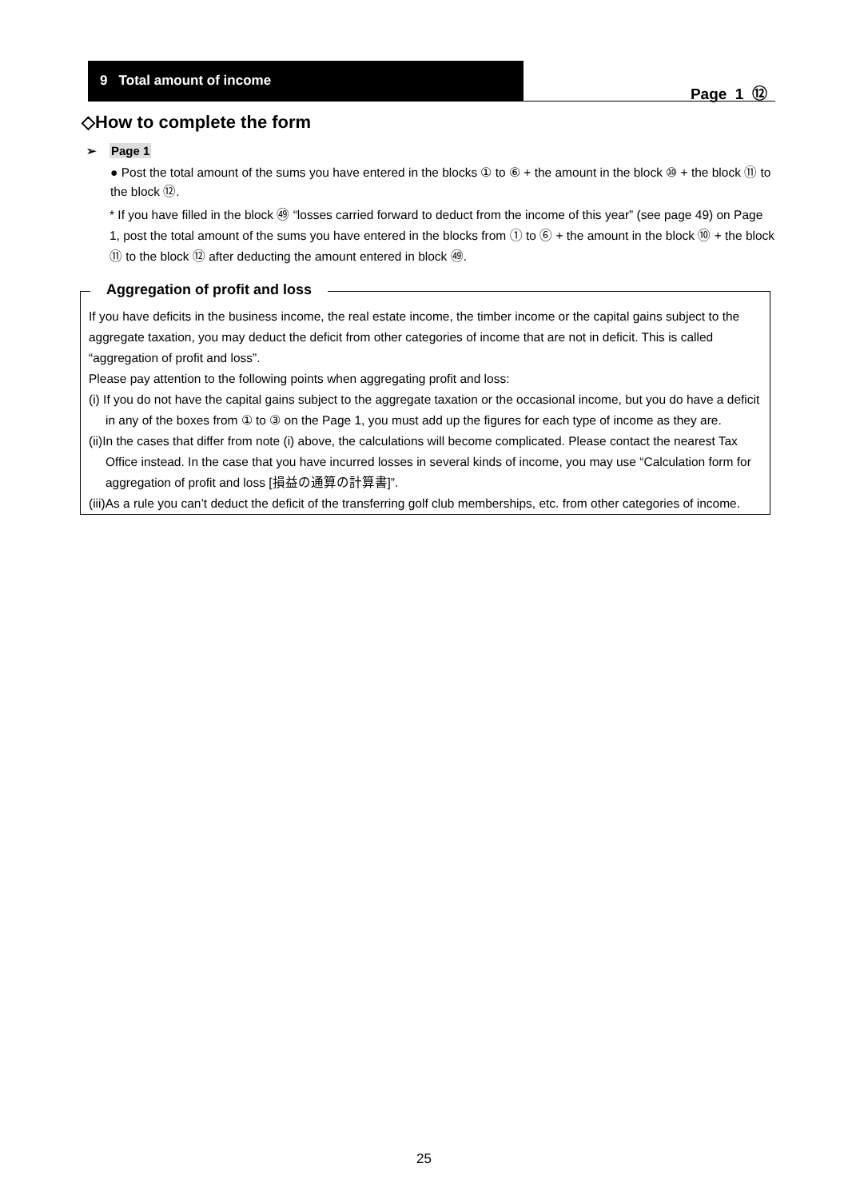9 Total amount of income
Page 1 ⑫
◇How to complete the form
➢ Page 1
● Post the total amount of the sums you have entered in the blocks ① to ⑥ + the amount in the block ⑩ + the block ⑪ to the block ⑫.
* If you have filled in the block ㊾ “losses carried forward to deduct from the income of this year” (see page 49) on Page 1, post the total amount of the sums you have entered in the blocks from ① to ⑥ + the amount in the block ⑩ + the block ⑪ to the block ⑫ after deducting the amount entered in block ㊾.
Aggregation of profit and loss
If you have deficits in the business income, the real estate income, the timber income or the capital gains subject to the aggregate taxation, you may deduct the deficit from other categories of income that are not in deficit. This is called “aggregation of profit and loss”.
Please pay attention to the following points when aggregating profit and loss:
(i) If you do not have the capital gains subject to the aggregate taxation or the occasional income, but you do have a deficit in any of the boxes from ① to ③ on the Page 1, you must add up the figures for each type of income as they are.
(ii)In the cases that differ from note (i) above, the calculations will become complicated. Please contact the nearest Tax Office instead. In the case that you have incurred losses in several kinds of income, you may use “Calculation form for aggregation of profit and loss [損益の通算の計算書]”.
(iii)As a rule you can’t deduct the deficit of the transferring golf club memberships, etc. from other categories of income.
25